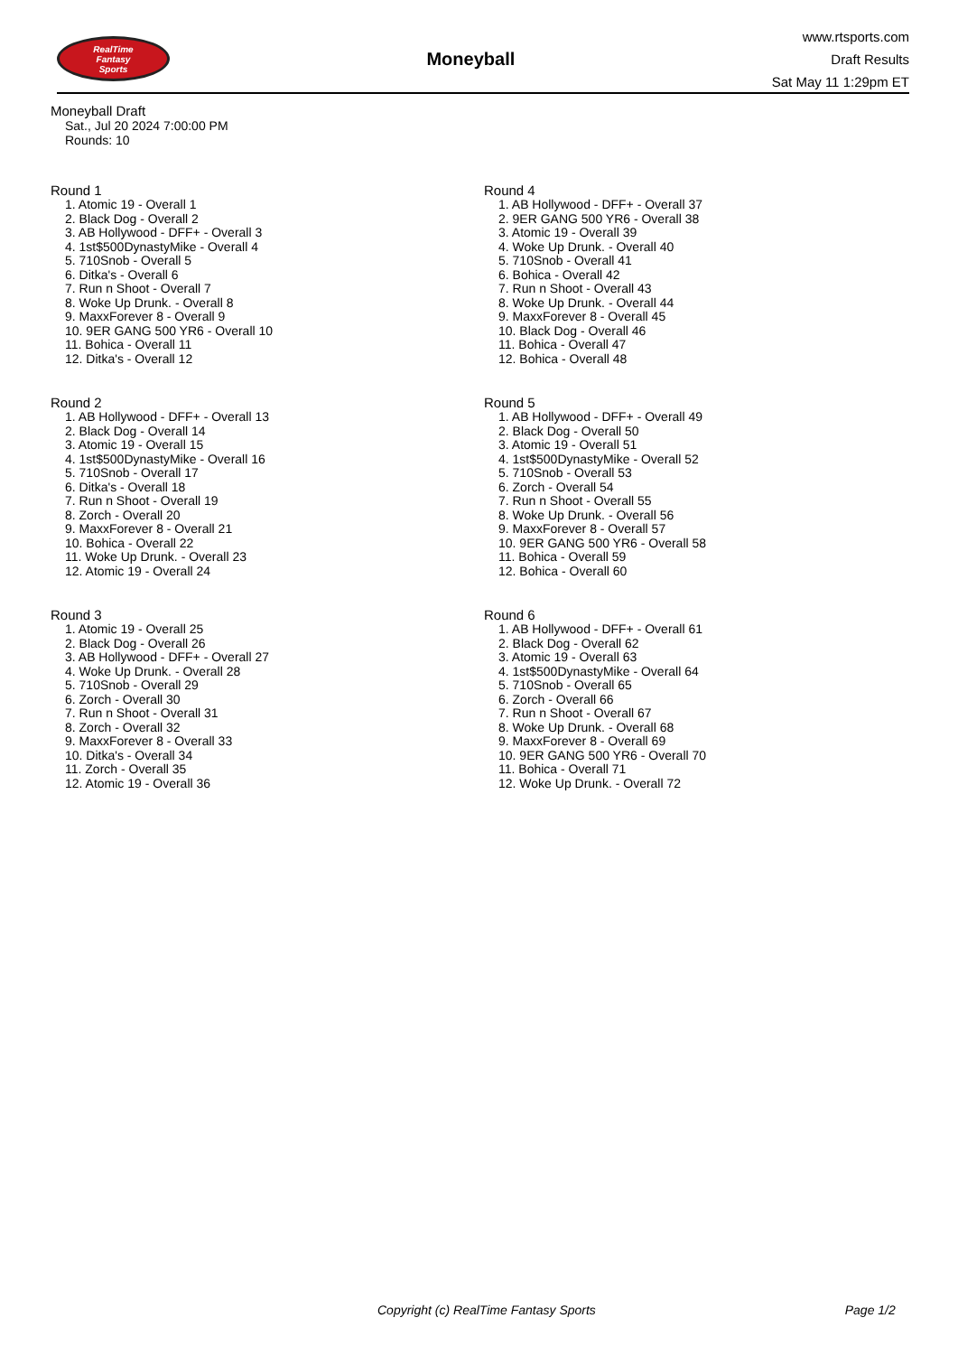RealTime
Fantasy
Sports
Moneyball
www.rtsports.com
Draft Results
Sat May 11 1:29pm ET
Moneyball Draft
Sat., Jul 20 2024 7:00:00 PM
Rounds: 10
Round 1
1. Atomic 19 - Overall 1
2. Black Dog - Overall 2
3. AB Hollywood - DFF+ - Overall 3
4. 1st$500DynastyMike - Overall 4
5. 710Snob - Overall 5
6. Ditka's - Overall 6
7. Run n Shoot - Overall 7
8. Woke Up Drunk. - Overall 8
9. MaxxForever 8 - Overall 9
10. 9ER GANG 500 YR6 - Overall 10
11. Bohica - Overall 11
12. Ditka's - Overall 12
Round 2
1. AB Hollywood - DFF+ - Overall 13
2. Black Dog - Overall 14
3. Atomic 19 - Overall 15
4. 1st$500DynastyMike - Overall 16
5. 710Snob - Overall 17
6. Ditka's - Overall 18
7. Run n Shoot - Overall 19
8. Zorch - Overall 20
9. MaxxForever 8 - Overall 21
10. Bohica - Overall 22
11. Woke Up Drunk. - Overall 23
12. Atomic 19 - Overall 24
Round 3
1. Atomic 19 - Overall 25
2. Black Dog - Overall 26
3. AB Hollywood - DFF+ - Overall 27
4. Woke Up Drunk. - Overall 28
5. 710Snob - Overall 29
6. Zorch - Overall 30
7. Run n Shoot - Overall 31
8. Zorch - Overall 32
9. MaxxForever 8 - Overall 33
10. Ditka's - Overall 34
11. Zorch - Overall 35
12. Atomic 19 - Overall 36
Round 4
1. AB Hollywood - DFF+ - Overall 37
2. 9ER GANG 500 YR6 - Overall 38
3. Atomic 19 - Overall 39
4. Woke Up Drunk. - Overall 40
5. 710Snob - Overall 41
6. Bohica - Overall 42
7. Run n Shoot - Overall 43
8. Woke Up Drunk. - Overall 44
9. MaxxForever 8 - Overall 45
10. Black Dog - Overall 46
11. Bohica - Overall 47
12. Bohica - Overall 48
Round 5
1. AB Hollywood - DFF+ - Overall 49
2. Black Dog - Overall 50
3. Atomic 19 - Overall 51
4. 1st$500DynastyMike - Overall 52
5. 710Snob - Overall 53
6. Zorch - Overall 54
7. Run n Shoot - Overall 55
8. Woke Up Drunk. - Overall 56
9. MaxxForever 8 - Overall 57
10. 9ER GANG 500 YR6 - Overall 58
11. Bohica - Overall 59
12. Bohica - Overall 60
Round 6
1. AB Hollywood - DFF+ - Overall 61
2. Black Dog - Overall 62
3. Atomic 19 - Overall 63
4. 1st$500DynastyMike - Overall 64
5. 710Snob - Overall 65
6. Zorch - Overall 66
7. Run n Shoot - Overall 67
8. Woke Up Drunk. - Overall 68
9. MaxxForever 8 - Overall 69
10. 9ER GANG 500 YR6 - Overall 70
11. Bohica - Overall 71
12. Woke Up Drunk. - Overall 72
Copyright (c) RealTime Fantasy Sports Page 1/2